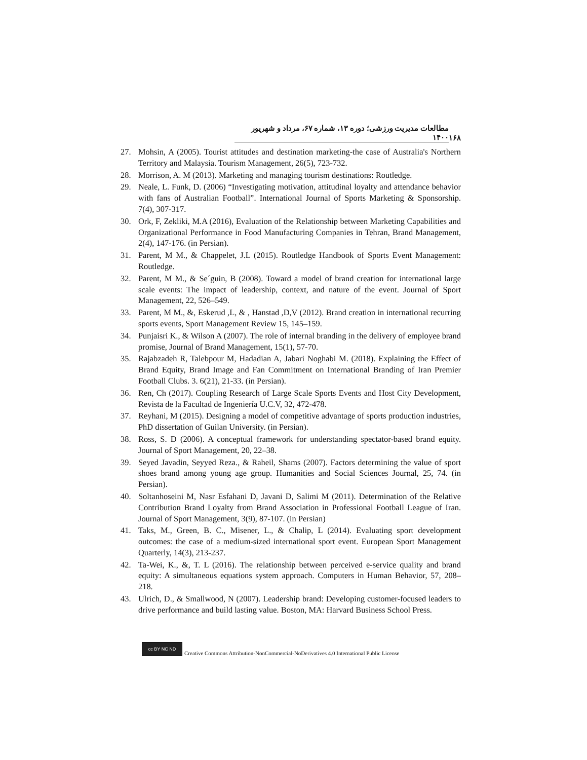۱۶۸ مطالعات مدیریت ورزشی؛ دوره ۱۳، شماره ۶۷، مرداد و شهریور ۱۴۰۰
27. Mohsin, A (2005). Tourist attitudes and destination marketing-the case of Australia's Northern Territory and Malaysia. Tourism Management, 26(5), 723-732.
28. Morrison, A. M (2013). Marketing and managing tourism destinations: Routledge.
29. Neale, L. Funk, D. (2006) “Investigating motivation, attitudinal loyalty and attendance behavior with fans of Australian Football”. International Journal of Sports Marketing & Sponsorship. 7(4), 307-317.
30. Ork, F, Zekliki, M.A (2016), Evaluation of the Relationship between Marketing Capabilities and Organizational Performance in Food Manufacturing Companies in Tehran, Brand Management, 2(4), 147-176. (in Persian).
31. Parent, M M., & Chappelet, J.L (2015). Routledge Handbook of Sports Event Management: Routledge.
32. Parent, M M., & Se´guin, B (2008). Toward a model of brand creation for international large scale events: The impact of leadership, context, and nature of the event. Journal of Sport Management, 22, 526–549.
33. Parent, M M., &, Eskerud ,L, & , Hanstad ,D,V (2012). Brand creation in international recurring sports events, Sport Management Review 15, 145–159.
34. Punjaisri K., & Wilson A (2007). The role of internal branding in the delivery of employee brand promise, Journal of Brand Management, 15(1), 57-70.
35. Rajabzadeh R, Talebpour M, Hadadian A, Jabari Noghabi M. (2018). Explaining the Effect of Brand Equity, Brand Image and Fan Commitment on International Branding of Iran Premier Football Clubs. 3. 6(21), 21-33. (in Persian).
36. Ren, Ch (2017). Coupling Research of Large Scale Sports Events and Host City Development, Revista de la Facultad de Ingeniería U.C.V, 32, 472-478.
37. Reyhani, M (2015). Designing a model of competitive advantage of sports production industries, PhD dissertation of Guilan University. (in Persian).
38. Ross, S. D (2006). A conceptual framework for understanding spectator-based brand equity. Journal of Sport Management, 20, 22–38.
39. Seyed Javadin, Seyyed Reza., & Raheil, Shams (2007). Factors determining the value of sport shoes brand among young age group. Humanities and Social Sciences Journal, 25, 74. (in Persian).
40. Soltanhoseini M, Nasr Esfahani D, Javani D, Salimi M (2011). Determination of the Relative Contribution Brand Loyalty from Brand Association in Professional Football League of Iran. Journal of Sport Management, 3(9), 87-107. (in Persian)
41. Taks, M., Green, B. C., Misener, L., & Chalip, L (2014). Evaluating sport development outcomes: the case of a medium-sized international sport event. European Sport Management Quarterly, 14(3), 213-237.
42. Ta-Wei, K., &, T. L (2016). The relationship between perceived e-service quality and brand equity: A simultaneous equations system approach. Computers in Human Behavior, 57, 208–218.
43. Ulrich, D., & Smallwood, N (2007). Leadership brand: Developing customer-focused leaders to drive performance and build lasting value. Boston, MA: Harvard Business School Press.
cc BY NC ND Creative Commons Attribution-NonCommercial-NoDerivatives 4.0 International Public License